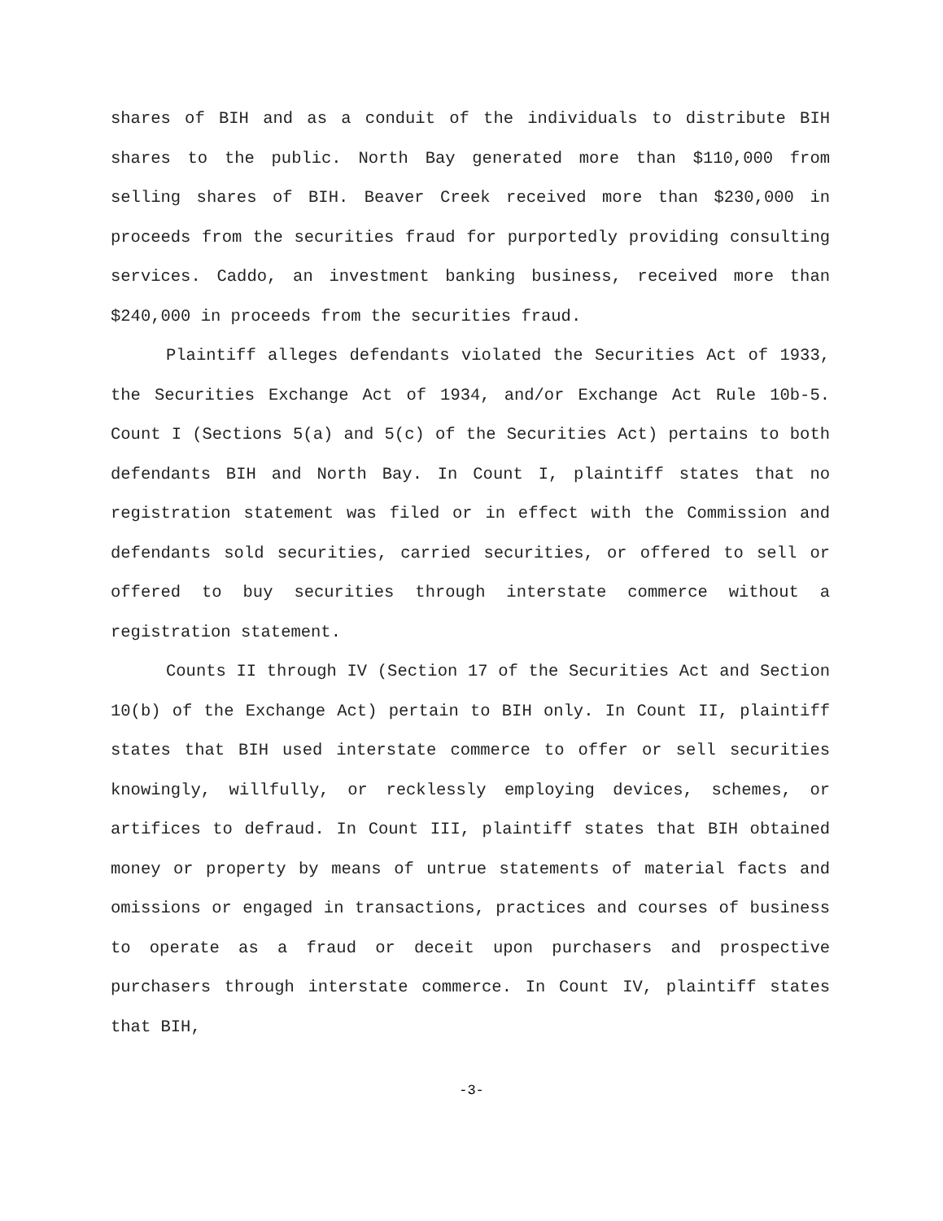shares of BIH and as a conduit of the individuals to distribute BIH shares to the public. North Bay generated more than $110,000 from selling shares of BIH. Beaver Creek received more than $230,000 in proceeds from the securities fraud for purportedly providing consulting services. Caddo, an investment banking business, received more than $240,000 in proceeds from the securities fraud.
Plaintiff alleges defendants violated the Securities Act of 1933, the Securities Exchange Act of 1934, and/or Exchange Act Rule 10b-5. Count I (Sections 5(a) and 5(c) of the Securities Act) pertains to both defendants BIH and North Bay. In Count I, plaintiff states that no registration statement was filed or in effect with the Commission and defendants sold securities, carried securities, or offered to sell or offered to buy securities through interstate commerce without a registration statement.
Counts II through IV (Section 17 of the Securities Act and Section 10(b) of the Exchange Act) pertain to BIH only. In Count II, plaintiff states that BIH used interstate commerce to offer or sell securities knowingly, willfully, or recklessly employing devices, schemes, or artifices to defraud. In Count III, plaintiff states that BIH obtained money or property by means of untrue statements of material facts and omissions or engaged in transactions, practices and courses of business to operate as a fraud or deceit upon purchasers and prospective purchasers through interstate commerce. In Count IV, plaintiff states that BIH,
-3-